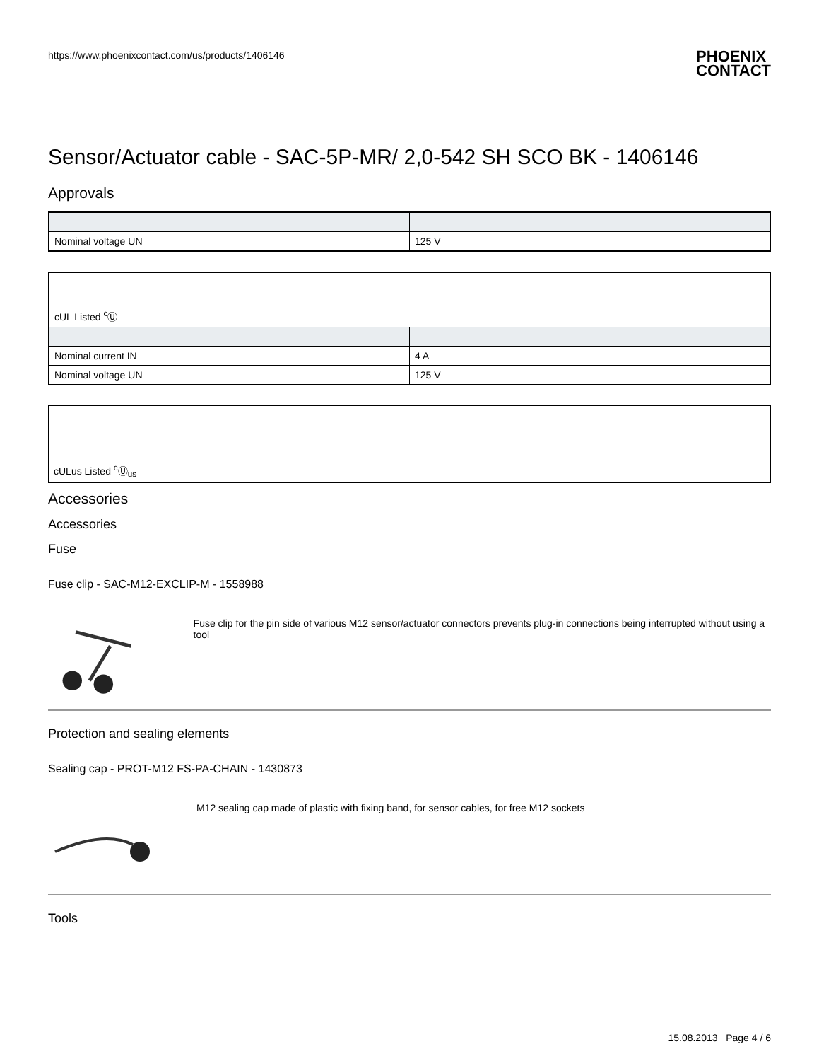https://www.phoenixcontact.com/us/products/1406146
PHOENIX
CONTACT
Sensor/Actuator cable - SAC-5P-MR/ 2,0-542 SH SCO BK - 1406146
Approvals
| Nominal voltage UN | 125 V |
| cUL Listed <sup>c</sup>Ⓤ | |
| Nominal current IN | 4 A |
| Nominal voltage UN | 125 V |
cULus Listed <sup>c</sup>Ⓤ<sub>us</sub>
Accessories
Accessories
Fuse
Fuse clip - SAC-M12-EXCLIP-M - 1558988
Fuse clip for the pin side of various M12 sensor/actuator connectors prevents plug-in connections being interrupted without using a tool
Protection and sealing elements
Sealing cap - PROT-M12 FS-PA-CHAIN - 1430873
M12 sealing cap made of plastic with fixing band, for sensor cables, for free M12 sockets
Tools
15.08.2013 Page 4 / 6